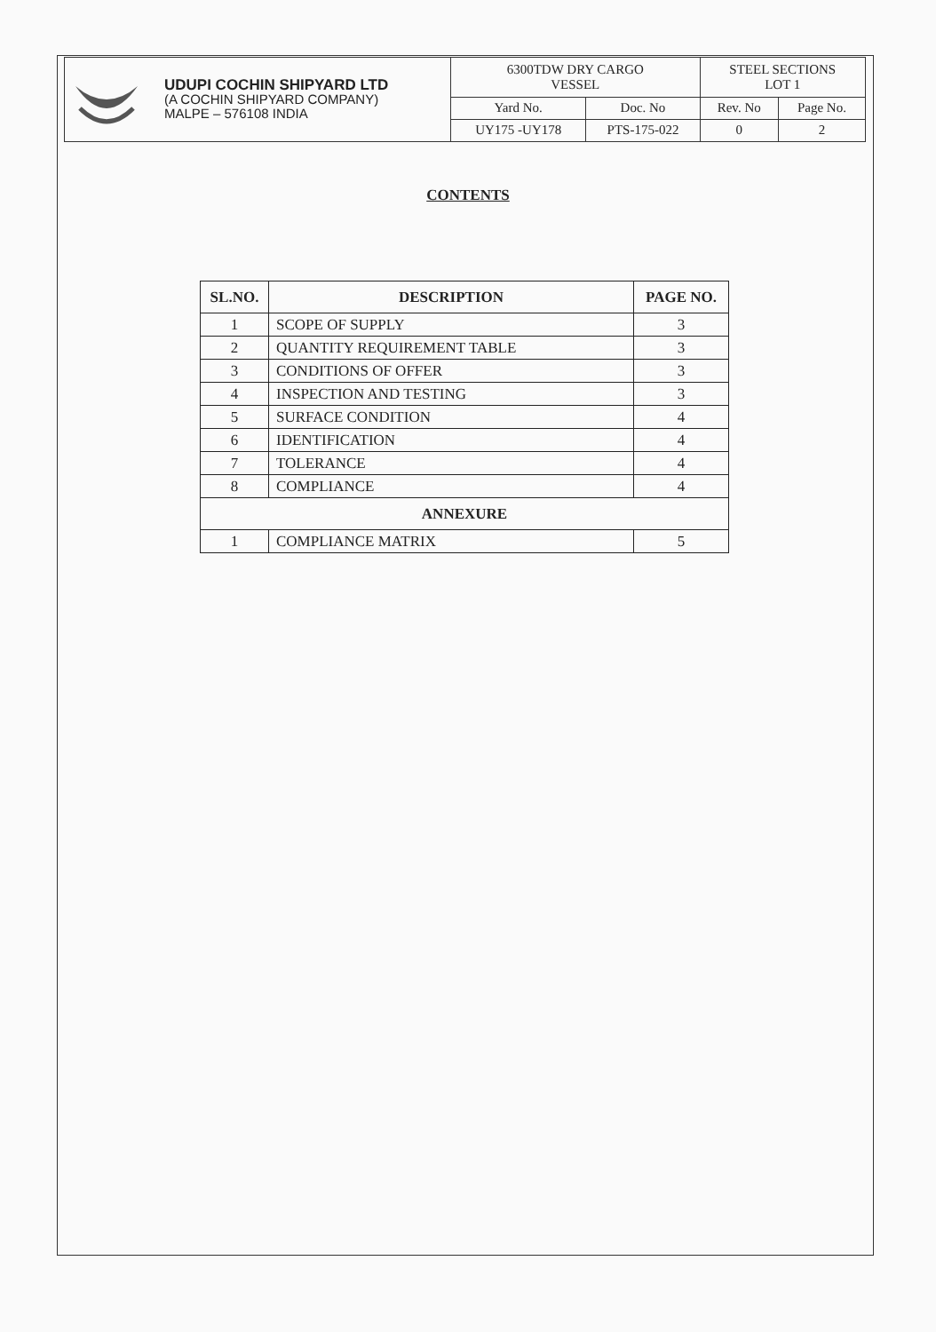| UDUPI COCHIN SHIPYARD LTD (A COCHIN SHIPYARD COMPANY) MALPE – 576108 INDIA | 6300TDW DRY CARGO VESSEL | | STEEL SECTIONS LOT 1 | |
| | Yard No. | Doc. No | Rev. No | Page No. |
| | UY175 -UY178 | PTS-175-022 | 0 | 2 |
CONTENTS
| SL.NO. | DESCRIPTION | PAGE NO. |
| --- | --- | --- |
| 1 | SCOPE OF SUPPLY | 3 |
| 2 | QUANTITY REQUIREMENT TABLE | 3 |
| 3 | CONDITIONS OF OFFER | 3 |
| 4 | INSPECTION AND TESTING | 3 |
| 5 | SURFACE CONDITION | 4 |
| 6 | IDENTIFICATION | 4 |
| 7 | TOLERANCE | 4 |
| 8 | COMPLIANCE | 4 |
| ANNEXURE | | |
| 1 | COMPLIANCE MATRIX | 5 |